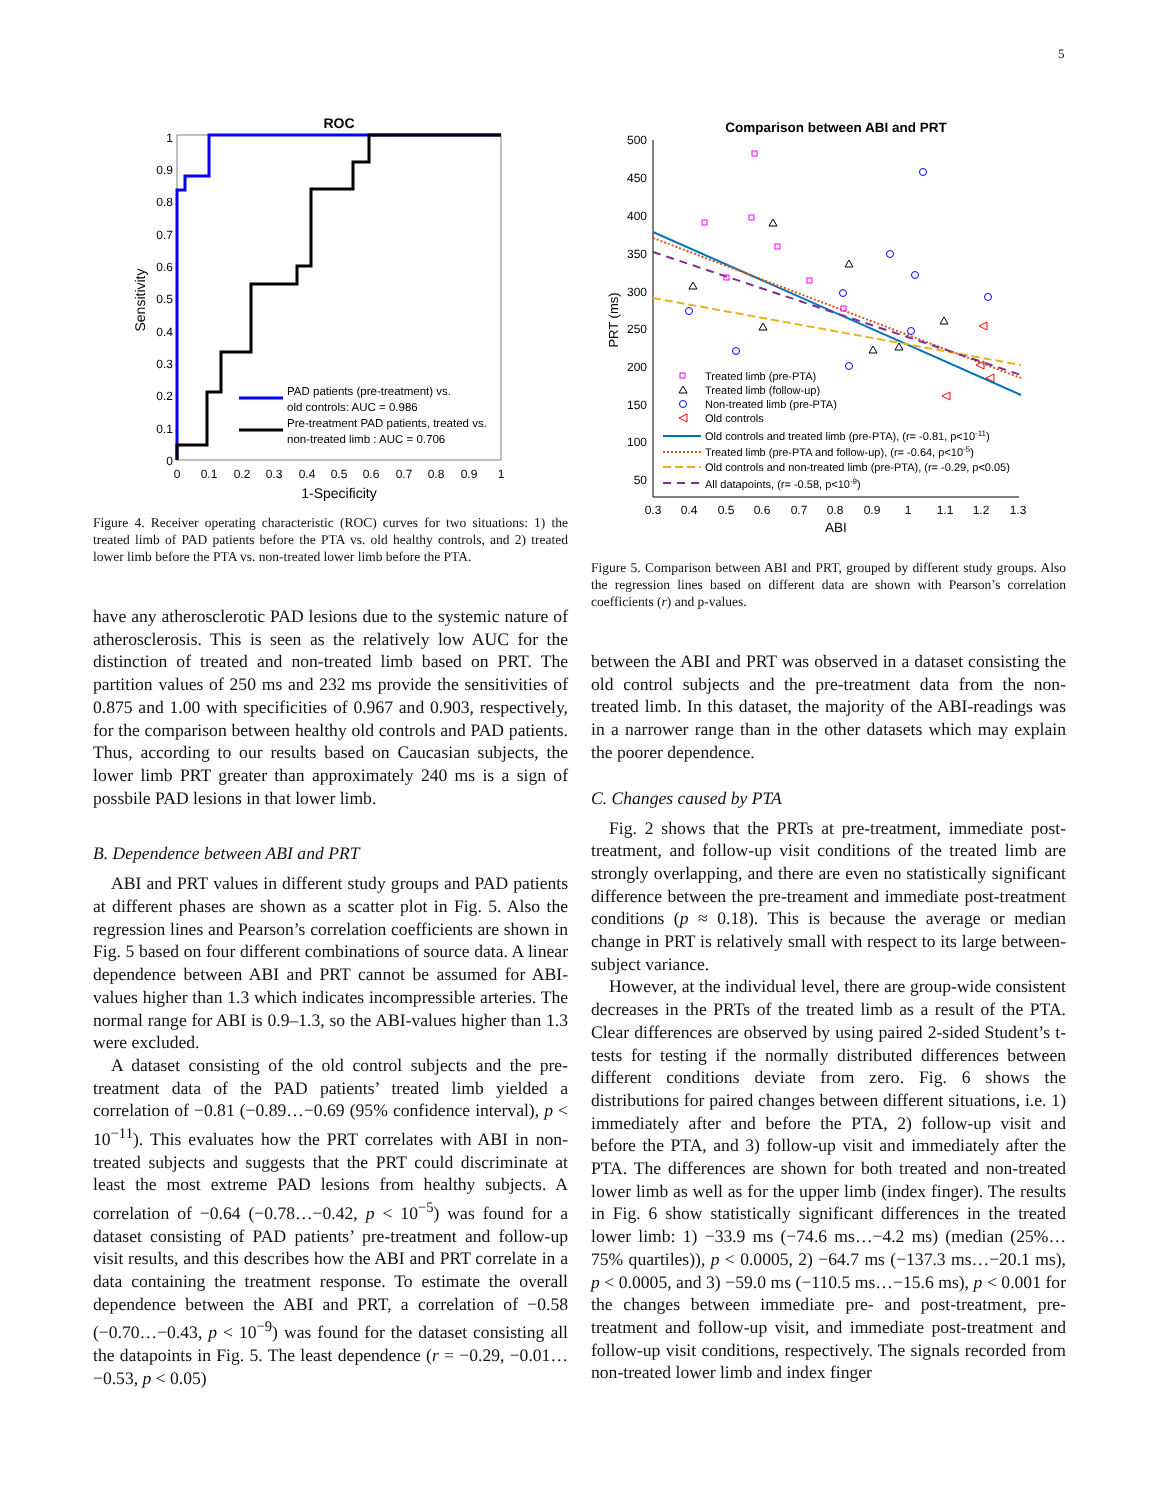5
ROC
1
0.9
0.8
0.7
0.6
0.5
0.4
0.3
0.2
0.1
0
0
0.1
0.2
0.3
0.4
0.5
0.6
0.7
0.8
0.9
1
1-Specificity
Sensitivity
PAD patients (pre-treatment) vs.
old controls: AUC = 0.986
Pre-treatment PAD patients, treated vs.
non-treated limb : AUC = 0.706
Figure 4. Receiver operating characteristic (ROC) curves for two situations: 1) the treated limb of PAD patients before the PTA vs. old healthy controls, and 2) treated lower limb before the PTA vs. non-treated lower limb before the PTA.
have any atherosclerotic PAD lesions due to the systemic nature of atherosclerosis. This is seen as the relatively low AUC for the distinction of treated and non-treated limb based on PRT. The partition values of 250 ms and 232 ms provide the sensitivities of 0.875 and 1.00 with specificities of 0.967 and 0.903, respectively, for the comparison between healthy old controls and PAD patients. Thus, according to our results based on Caucasian subjects, the lower limb PRT greater than approximately 240 ms is a sign of possbile PAD lesions in that lower limb.
B. Dependence between ABI and PRT
ABI and PRT values in different study groups and PAD patients at different phases are shown as a scatter plot in Fig. 5. Also the regression lines and Pearson’s correlation coefficients are shown in Fig. 5 based on four different combinations of source data. A linear dependence between ABI and PRT cannot be assumed for ABI-values higher than 1.3 which indicates incompressible arteries. The normal range for ABI is 0.9–1.3, so the ABI-values higher than 1.3 were excluded.
A dataset consisting of the old control subjects and the pre-treatment data of the PAD patients’ treated limb yielded a correlation of −0.81 (−0.89…−0.69 (95% confidence interval), p < 10<sup>−11</sup>). This evaluates how the PRT correlates with ABI in non-treated subjects and suggests that the PRT could discriminate at least the most extreme PAD lesions from healthy subjects. A correlation of −0.64 (−0.78…−0.42, p < 10<sup>−5</sup>) was found for a dataset consisting of PAD patients’ pre-treatment and follow-up visit results, and this describes how the ABI and PRT correlate in a data containing the treatment response. To estimate the overall dependence between the ABI and PRT, a correlation of −0.58 (−0.70…−0.43, p < 10<sup>−9</sup>) was found for the dataset consisting all the datapoints in Fig. 5. The least dependence (r = −0.29, −0.01…−0.53, p < 0.05)
Comparison between ABI and PRT
500
450
400
350
300
250
200
150
100
50
0.3
0.4
0.5
0.6
0.7
0.8
0.9
1
1.1
1.2
1.3
ABI
PRT (ms)
Treated limb (pre-PTA)
Treated limb (follow-up)
Non-treated limb (pre-PTA)
Old controls
Old controls and treated limb (pre-PTA), (r= -0.81, p<10-11)
Treated limb (pre-PTA and follow-up), (r= -0.64, p<10-5)
Old controls and non-treated limb (pre-PTA), (r= -0.29, p<0.05)
All datapoints, (r= -0.58, p<10-9)
Figure 5. Comparison between ABI and PRT, grouped by different study groups. Also the regression lines based on different data are shown with Pearson’s correlation coefficients (r) and p-values.
between the ABI and PRT was observed in a dataset consisting the old control subjects and the pre-treatment data from the non-treated limb. In this dataset, the majority of the ABI-readings was in a narrower range than in the other datasets which may explain the poorer dependence.
C. Changes caused by PTA
Fig. 2 shows that the PRTs at pre-treatment, immediate post-treatment, and follow-up visit conditions of the treated limb are strongly overlapping, and there are even no statistically significant difference between the pre-treament and immediate post-treatment conditions (p ≈ 0.18). This is because the average or median change in PRT is relatively small with respect to its large between-subject variance.
However, at the individual level, there are group-wide consistent decreases in the PRTs of the treated limb as a result of the PTA. Clear differences are observed by using paired 2-sided Student’s t-tests for testing if the normally distributed differences between different conditions deviate from zero. Fig. 6 shows the distributions for paired changes between different situations, i.e. 1) immediately after and before the PTA, 2) follow-up visit and before the PTA, and 3) follow-up visit and immediately after the PTA. The differences are shown for both treated and non-treated lower limb as well as for the upper limb (index finger). The results in Fig. 6 show statistically significant differences in the treated lower limb: 1) −33.9 ms (−74.6 ms…−4.2 ms) (median (25%…75% quartiles)), p < 0.0005, 2) −64.7 ms (−137.3 ms…−20.1 ms), p < 0.0005, and 3) −59.0 ms (−110.5 ms…−15.6 ms), p < 0.001 for the changes between immediate pre- and post-treatment, pre-treatment and follow-up visit, and immediate post-treatment and follow-up visit conditions, respectively. The signals recorded from non-treated lower limb and index finger